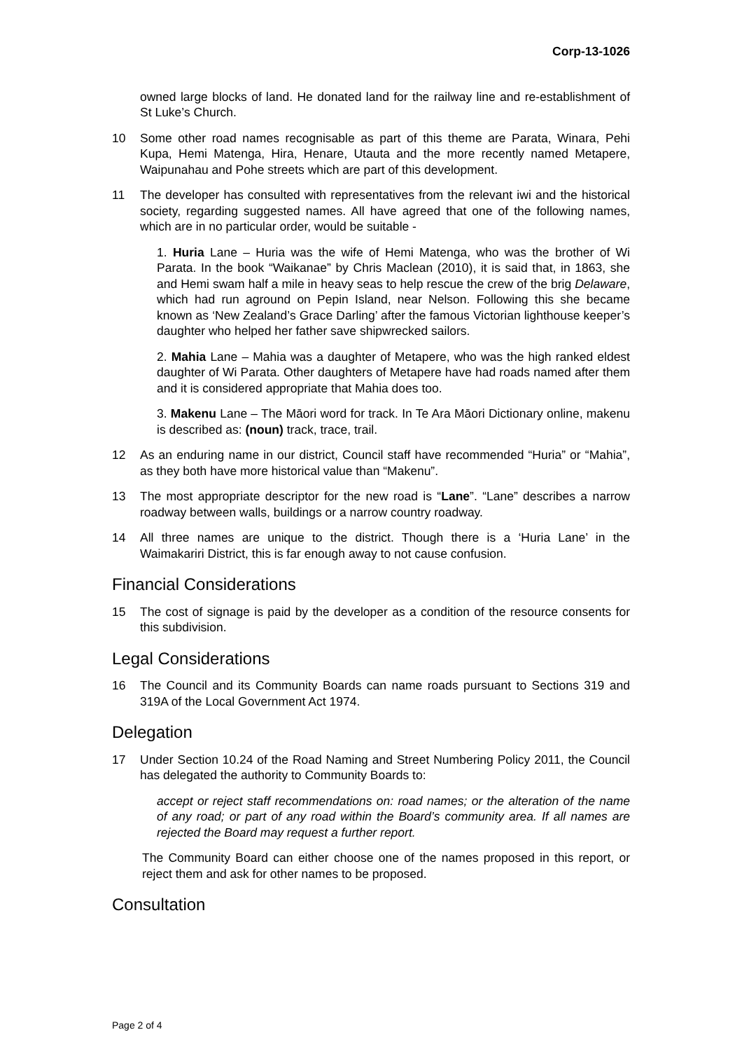Corp-13-1026
owned large blocks of land. He donated land for the railway line and re-establishment of St Luke’s Church.
10 Some other road names recognisable as part of this theme are Parata, Winara, Pehi Kupa, Hemi Matenga, Hira, Henare, Utauta and the more recently named Metapere, Waipunahau and Pohe streets which are part of this development.
11 The developer has consulted with representatives from the relevant iwi and the historical society, regarding suggested names. All have agreed that one of the following names, which are in no particular order, would be suitable -
1. Huria Lane – Huria was the wife of Hemi Matenga, who was the brother of Wi Parata. In the book “Waikanae” by Chris Maclean (2010), it is said that, in 1863, she and Hemi swam half a mile in heavy seas to help rescue the crew of the brig Delaware, which had run aground on Pepin Island, near Nelson. Following this she became known as ‘New Zealand’s Grace Darling’ after the famous Victorian lighthouse keeper’s daughter who helped her father save shipwrecked sailors.
2. Mahia Lane – Mahia was a daughter of Metapere, who was the high ranked eldest daughter of Wi Parata. Other daughters of Metapere have had roads named after them and it is considered appropriate that Mahia does too.
3. Makenu Lane – The Māori word for track. In Te Ara Māori Dictionary online, makenu is described as: (noun) track, trace, trail.
12 As an enduring name in our district, Council staff have recommended “Huria” or “Mahia”, as they both have more historical value than “Makenu”.
13 The most appropriate descriptor for the new road is “Lane”. “Lane” describes a narrow roadway between walls, buildings or a narrow country roadway.
14 All three names are unique to the district. Though there is a ‘Huria Lane’ in the Waimakariri District, this is far enough away to not cause confusion.
Financial Considerations
15 The cost of signage is paid by the developer as a condition of the resource consents for this subdivision.
Legal Considerations
16 The Council and its Community Boards can name roads pursuant to Sections 319 and 319A of the Local Government Act 1974.
Delegation
17 Under Section 10.24 of the Road Naming and Street Numbering Policy 2011, the Council has delegated the authority to Community Boards to:
accept or reject staff recommendations on: road names; or the alteration of the name of any road; or part of any road within the Board’s community area. If all names are rejected the Board may request a further report.
The Community Board can either choose one of the names proposed in this report, or reject them and ask for other names to be proposed.
Consultation
Page 2 of 4